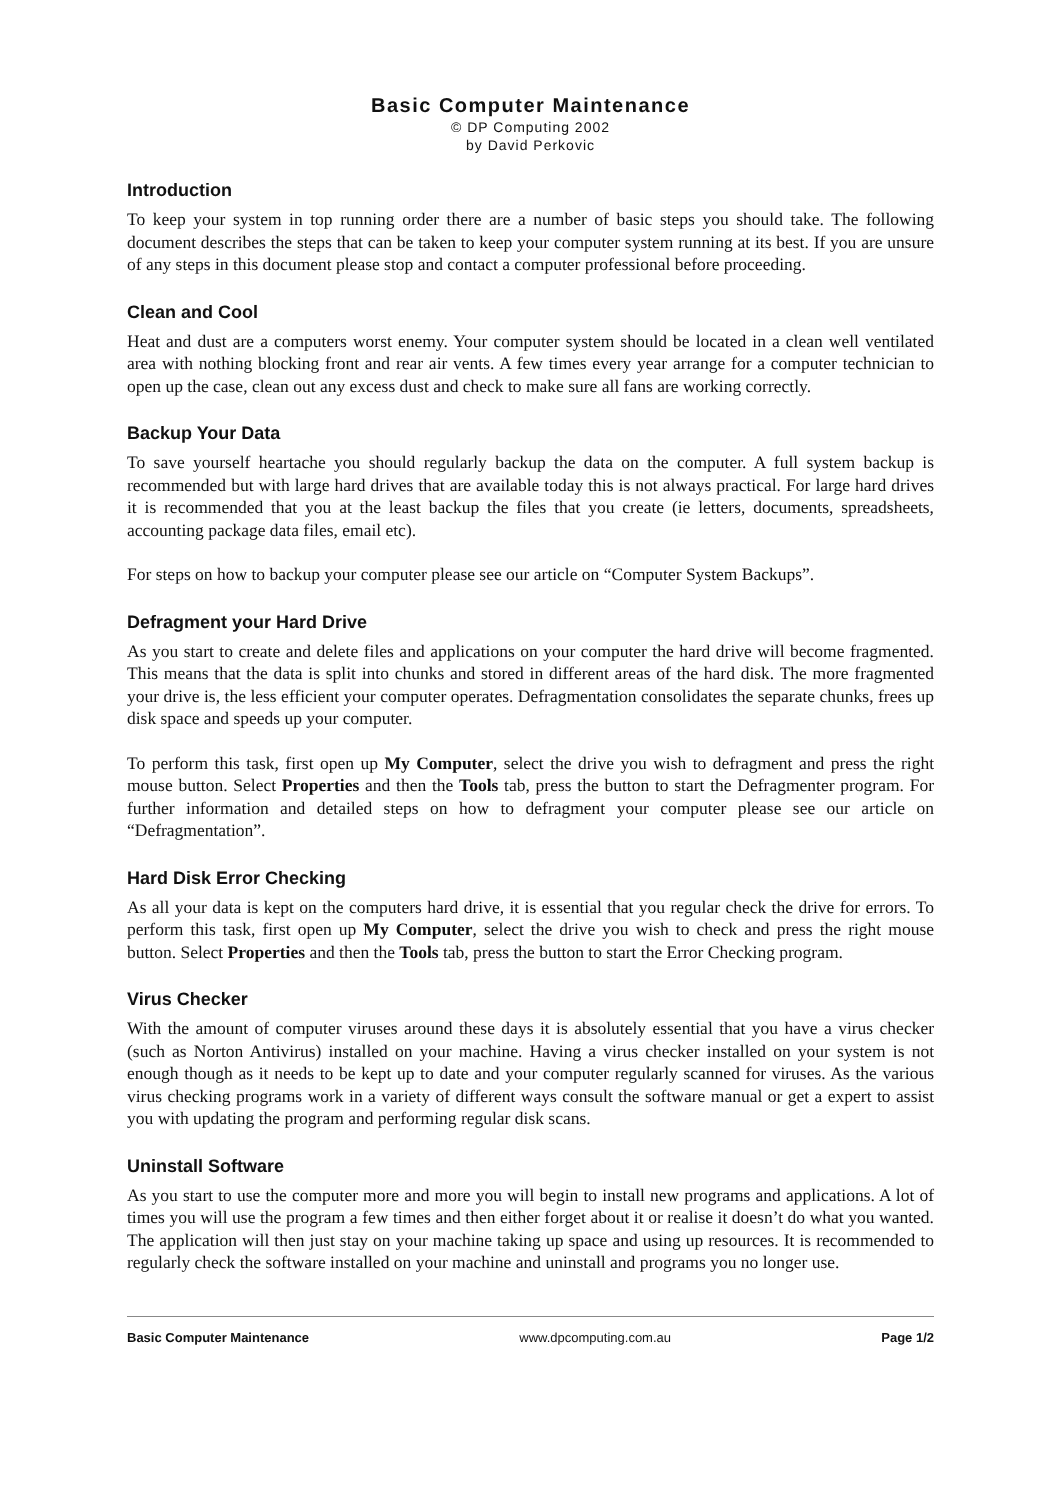Basic Computer Maintenance
© DP Computing 2002
by David Perkovic
Introduction
To keep your system in top running order there are a number of basic steps you should take. The following document describes the steps that can be taken to keep your computer system running at its best. If you are unsure of any steps in this document please stop and contact a computer professional before proceeding.
Clean and Cool
Heat and dust are a computers worst enemy. Your computer system should be located in a clean well ventilated area with nothing blocking front and rear air vents. A few times every year arrange for a computer technician to open up the case, clean out any excess dust and check to make sure all fans are working correctly.
Backup Your Data
To save yourself heartache you should regularly backup the data on the computer. A full system backup is recommended but with large hard drives that are available today this is not always practical. For large hard drives it is recommended that you at the least backup the files that you create (ie letters, documents, spreadsheets, accounting package data files, email etc).
For steps on how to backup your computer please see our article on “Computer System Backups”.
Defragment your Hard Drive
As you start to create and delete files and applications on your computer the hard drive will become fragmented. This means that the data is split into chunks and stored in different areas of the hard disk. The more fragmented your drive is, the less efficient your computer operates. Defragmentation consolidates the separate chunks, frees up disk space and speeds up your computer.
To perform this task, first open up My Computer, select the drive you wish to defragment and press the right mouse button. Select Properties and then the Tools tab, press the button to start the Defragmenter program. For further information and detailed steps on how to defragment your computer please see our article on “Defragmentation”.
Hard Disk Error Checking
As all your data is kept on the computers hard drive, it is essential that you regular check the drive for errors. To perform this task, first open up My Computer, select the drive you wish to check and press the right mouse button. Select Properties and then the Tools tab, press the button to start the Error Checking program.
Virus Checker
With the amount of computer viruses around these days it is absolutely essential that you have a virus checker (such as Norton Antivirus) installed on your machine. Having a virus checker installed on your system is not enough though as it needs to be kept up to date and your computer regularly scanned for viruses. As the various virus checking programs work in a variety of different ways consult the software manual or get a expert to assist you with updating the program and performing regular disk scans.
Uninstall Software
As you start to use the computer more and more you will begin to install new programs and applications. A lot of times you will use the program a few times and then either forget about it or realise it doesn’t do what you wanted. The application will then just stay on your machine taking up space and using up resources. It is recommended to regularly check the software installed on your machine and uninstall and programs you no longer use.
Basic Computer Maintenance www.dpcomputing.com.au Page 1/2